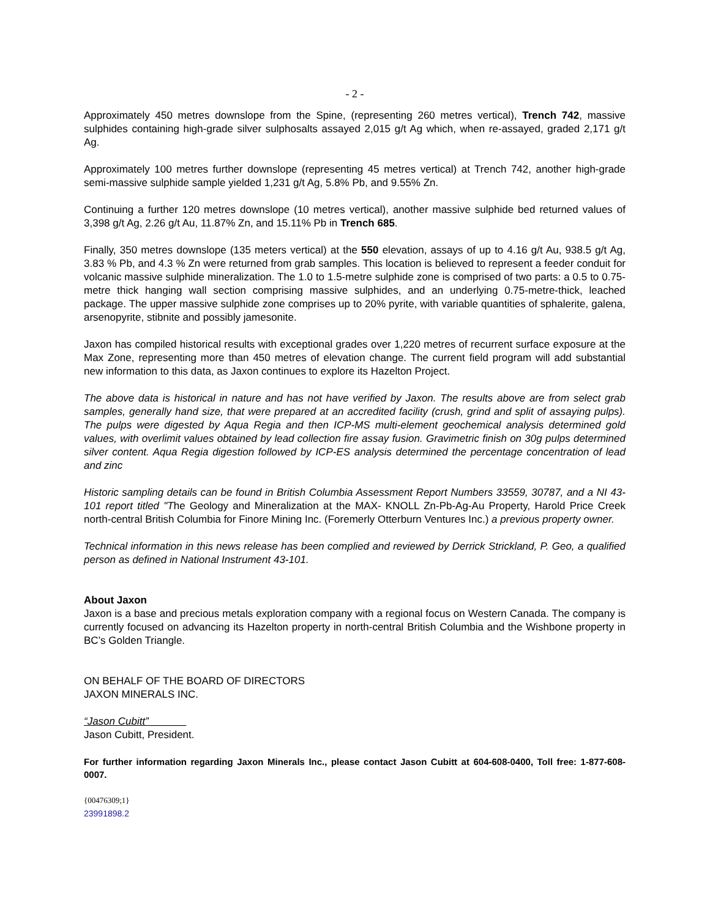- 2 -
Approximately 450 metres downslope from the Spine, (representing 260 metres vertical), Trench 742, massive sulphides containing high-grade silver sulphosalts assayed 2,015 g/t Ag which, when re-assayed, graded 2,171 g/t Ag.
Approximately 100 metres further downslope (representing 45 metres vertical) at Trench 742, another high-grade semi-massive sulphide sample yielded 1,231 g/t Ag, 5.8% Pb, and 9.55% Zn.
Continuing a further 120 metres downslope (10 metres vertical), another massive sulphide bed returned values of 3,398 g/t Ag, 2.26 g/t Au, 11.87% Zn, and 15.11% Pb in Trench 685.
Finally, 350 metres downslope (135 meters vertical) at the 550 elevation, assays of up to 4.16 g/t Au, 938.5 g/t Ag, 3.83 % Pb, and 4.3 % Zn were returned from grab samples. This location is believed to represent a feeder conduit for volcanic massive sulphide mineralization. The 1.0 to 1.5-metre sulphide zone is comprised of two parts: a 0.5 to 0.75-metre thick hanging wall section comprising massive sulphides, and an underlying 0.75-metre-thick, leached package. The upper massive sulphide zone comprises up to 20% pyrite, with variable quantities of sphalerite, galena, arsenopyrite, stibnite and possibly jamesonite.
Jaxon has compiled historical results with exceptional grades over 1,220 metres of recurrent surface exposure at the Max Zone, representing more than 450 metres of elevation change. The current field program will add substantial new information to this data, as Jaxon continues to explore its Hazelton Project.
The above data is historical in nature and has not have verified by Jaxon. The results above are from select grab samples, generally hand size, that were prepared at an accredited facility (crush, grind and split of assaying pulps). The pulps were digested by Aqua Regia and then ICP-MS multi-element geochemical analysis determined gold values, with overlimit values obtained by lead collection fire assay fusion. Gravimetric finish on 30g pulps determined silver content. Aqua Regia digestion followed by ICP-ES analysis determined the percentage concentration of lead and zinc
Historic sampling details can be found in British Columbia Assessment Report Numbers 33559, 30787, and a NI 43-101 report titled "The Geology and Mineralization at the MAX- KNOLL Zn-Pb-Ag-Au Property, Harold Price Creek north-central British Columbia for Finore Mining Inc. (Foremerly Otterburn Ventures Inc.) a previous property owner.
Technical information in this news release has been complied and reviewed by Derrick Strickland, P. Geo, a qualified person as defined in National Instrument 43-101.
About Jaxon
Jaxon is a base and precious metals exploration company with a regional focus on Western Canada. The company is currently focused on advancing its Hazelton property in north-central British Columbia and the Wishbone property in BC’s Golden Triangle.
ON BEHALF OF THE BOARD OF DIRECTORS
JAXON MINERALS INC.
“Jason Cubitt” ______
Jason Cubitt, President.
For further information regarding Jaxon Minerals Inc., please contact Jason Cubitt at 604-608-0400, Toll free: 1-877-608-0007.
{00476309;1}
23991898.2